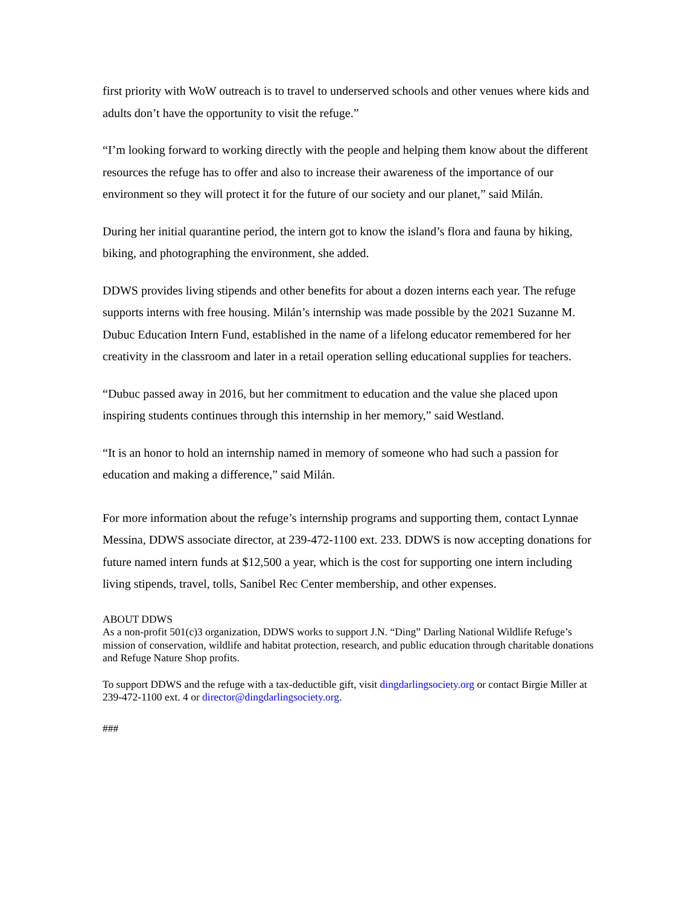first priority with WoW outreach is to travel to underserved schools and other venues where kids and adults don’t have the opportunity to visit the refuge.”
“I’m looking forward to working directly with the people and helping them know about the different resources the refuge has to offer and also to increase their awareness of the importance of our environment so they will protect it for the future of our society and our planet,” said Milán.
During her initial quarantine period, the intern got to know the island’s flora and fauna by hiking, biking, and photographing the environment, she added.
DDWS provides living stipends and other benefits for about a dozen interns each year. The refuge supports interns with free housing. Milán’s internship was made possible by the 2021 Suzanne M. Dubuc Education Intern Fund, established in the name of a lifelong educator remembered for her creativity in the classroom and later in a retail operation selling educational supplies for teachers.
“Dubuc passed away in 2016, but her commitment to education and the value she placed upon inspiring students continues through this internship in her memory,” said Westland.
“It is an honor to hold an internship named in memory of someone who had such a passion for education and making a difference,” said Milán.
For more information about the refuge’s internship programs and supporting them, contact Lynnae Messina, DDWS associate director, at 239-472-1100 ext. 233. DDWS is now accepting donations for future named intern funds at $12,500 a year, which is the cost for supporting one intern including living stipends, travel, tolls, Sanibel Rec Center membership, and other expenses.
ABOUT DDWS
As a non-profit 501(c)3 organization, DDWS works to support J.N. “Ding” Darling National Wildlife Refuge’s mission of conservation, wildlife and habitat protection, research, and public education through charitable donations and Refuge Nature Shop profits.
To support DDWS and the refuge with a tax-deductible gift, visit dingdarlingsociety.org or contact Birgie Miller at 239-472-1100 ext. 4 or director@dingdarlingsociety.org.
###